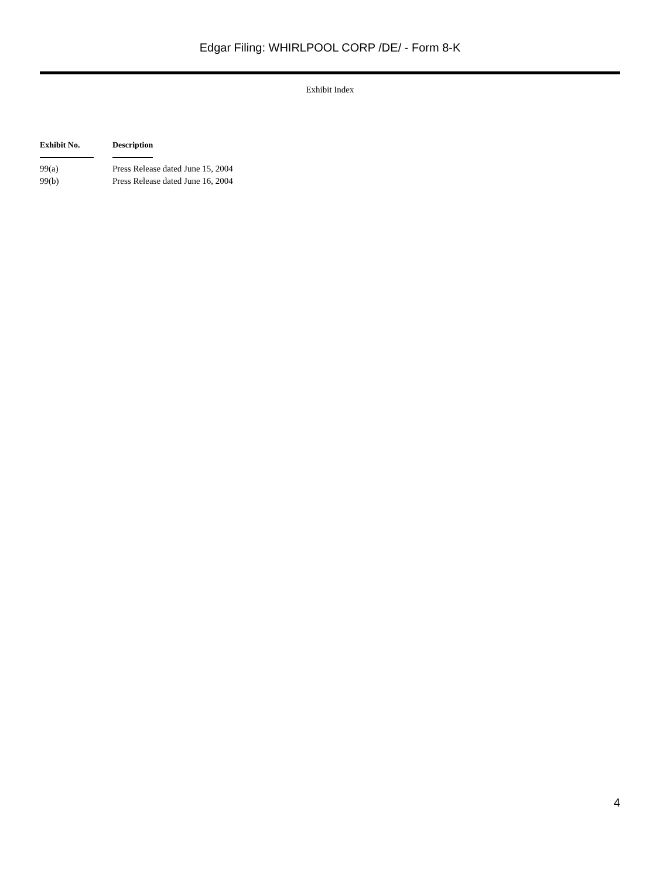Edgar Filing: WHIRLPOOL CORP /DE/ - Form 8-K
Exhibit Index
| Exhibit No. | Description |
| --- | --- |
| 99(a) | Press Release dated June 15, 2004 |
| 99(b) | Press Release dated June 16, 2004 |
4